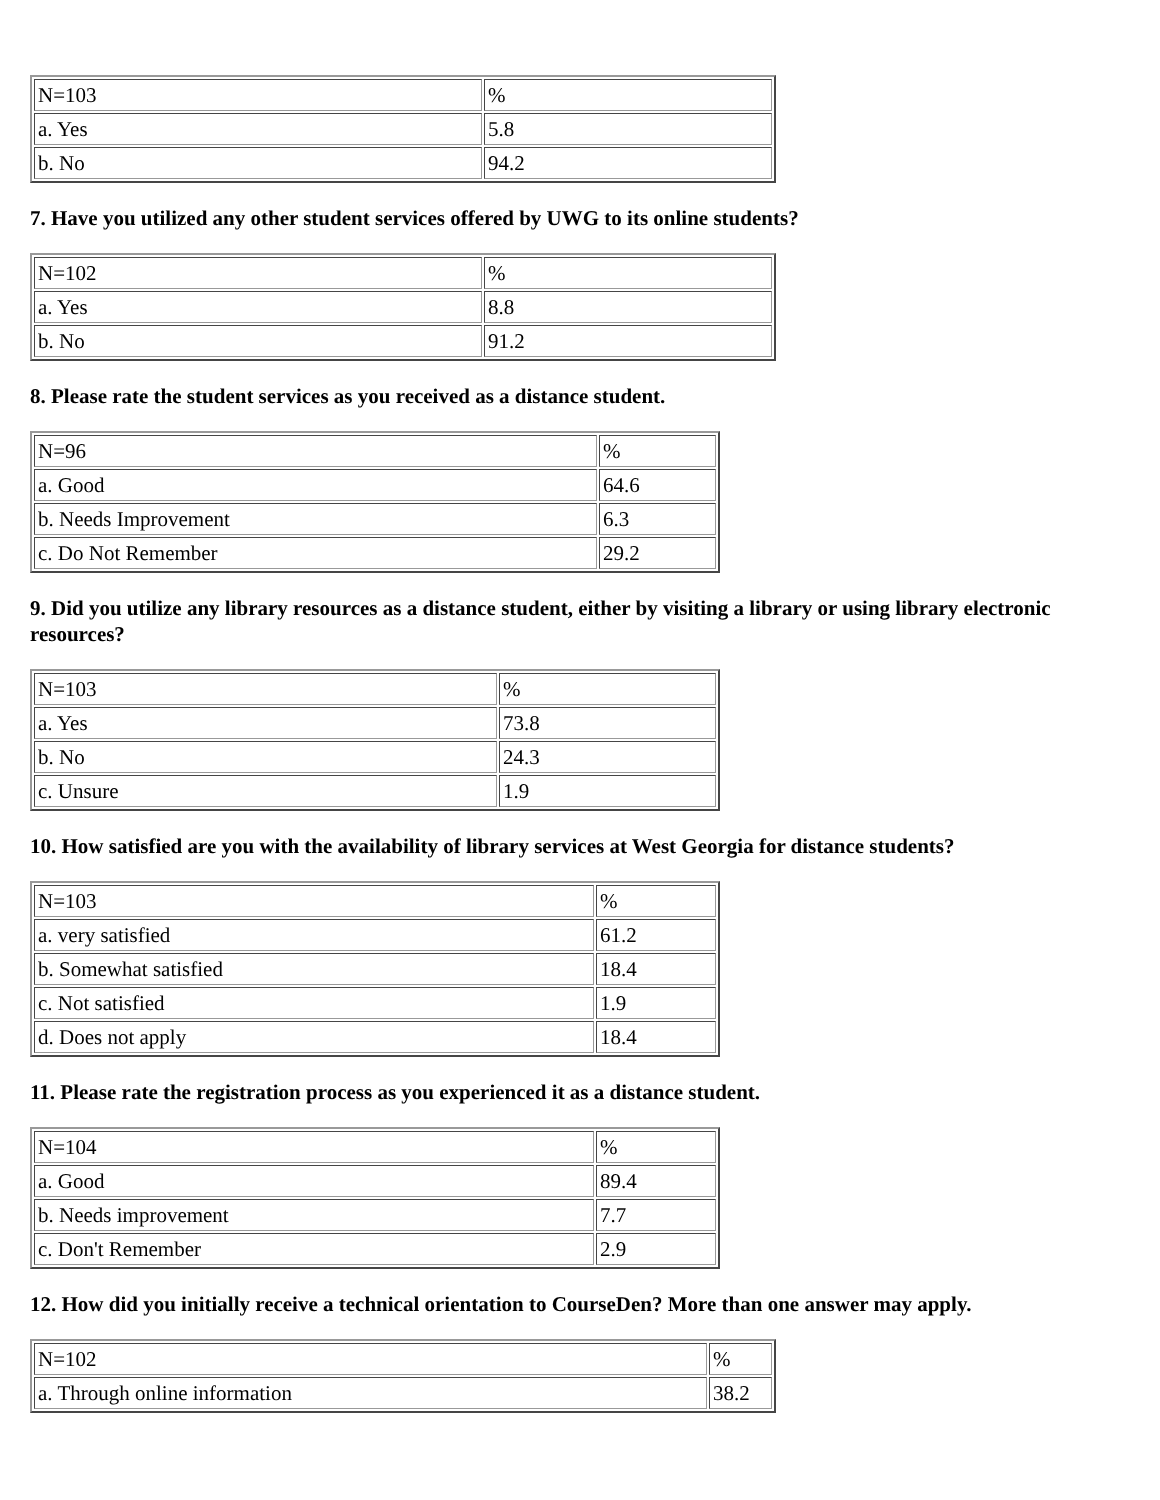| N=103 | % |
| a. Yes | 5.8 |
| b. No | 94.2 |
7. Have you utilized any other student services offered by UWG to its online students?
| N=102 | % |
| a. Yes | 8.8 |
| b. No | 91.2 |
8. Please rate the student services as you received as a distance student.
| N=96 | % |
| a. Good | 64.6 |
| b. Needs Improvement | 6.3 |
| c. Do Not Remember | 29.2 |
9. Did you utilize any library resources as a distance student, either by visiting a library or using library electronic resources?
| N=103 | % |
| a. Yes | 73.8 |
| b. No | 24.3 |
| c. Unsure | 1.9 |
10. How satisfied are you with the availability of library services at West Georgia for distance students?
| N=103 | % |
| a. very satisfied | 61.2 |
| b. Somewhat satisfied | 18.4 |
| c. Not satisfied | 1.9 |
| d. Does not apply | 18.4 |
11. Please rate the registration process as you experienced it as a distance student.
| N=104 | % |
| a. Good | 89.4 |
| b. Needs improvement | 7.7 |
| c. Don't Remember | 2.9 |
12. How did you initially receive a technical orientation to CourseDen? More than one answer may apply.
| N=102 | % |
| a. Through online information | 38.2 |